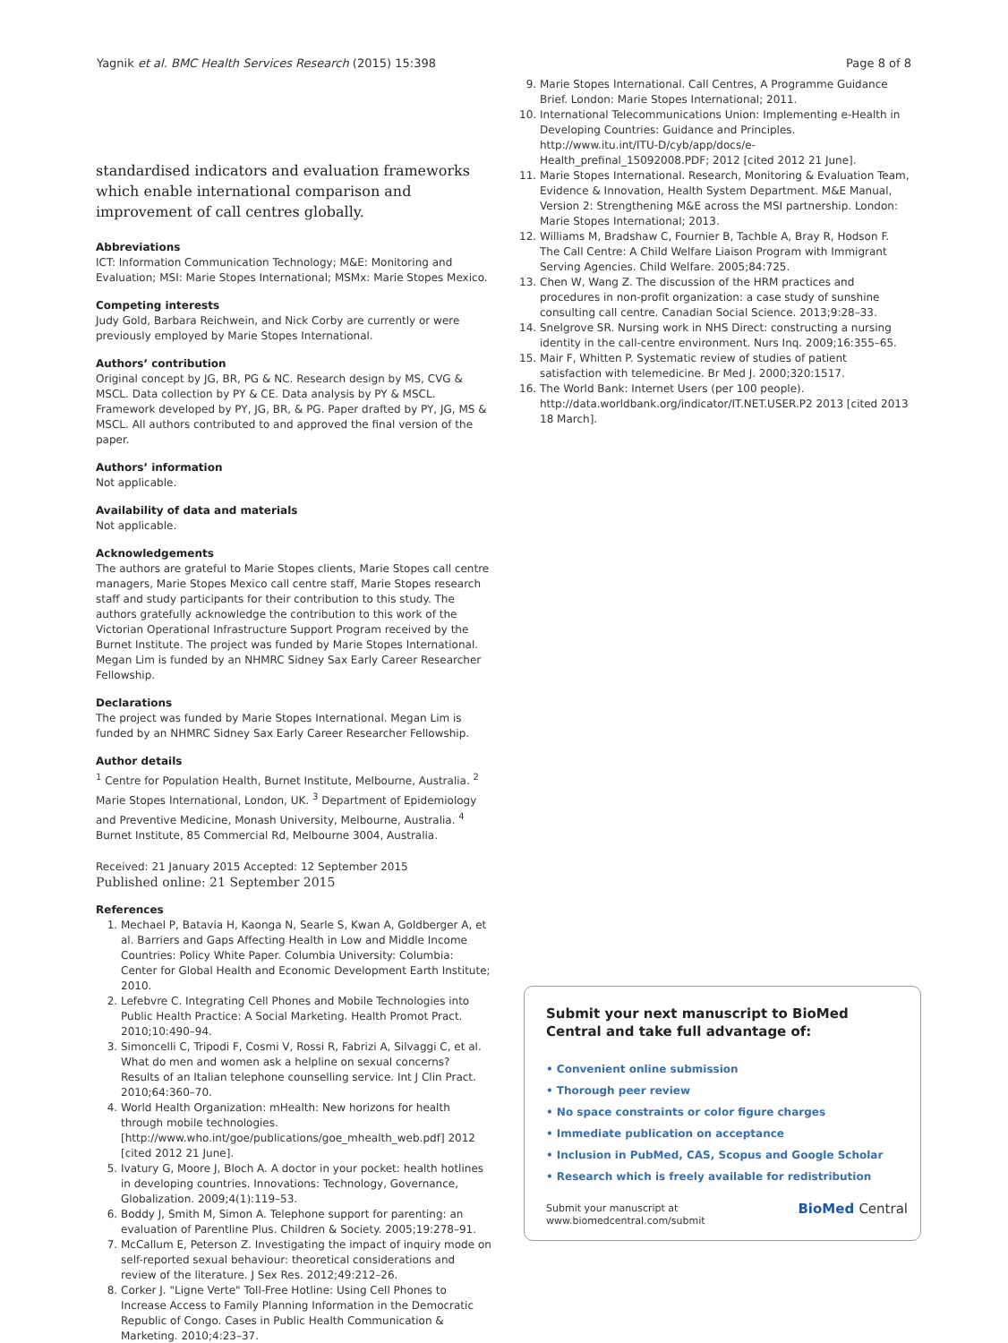Yagnik et al. BMC Health Services Research (2015) 15:398 Page 8 of 8
standardised indicators and evaluation frameworks which enable international comparison and improvement of call centres globally.
Abbreviations
ICT: Information Communication Technology; M&E: Monitoring and Evaluation; MSI: Marie Stopes International; MSMx: Marie Stopes Mexico.
Competing interests
Judy Gold, Barbara Reichwein, and Nick Corby are currently or were previously employed by Marie Stopes International.
Authors’ contribution
Original concept by JG, BR, PG & NC. Research design by MS, CVG & MSCL. Data collection by PY & CE. Data analysis by PY & MSCL. Framework developed by PY, JG, BR, & PG. Paper drafted by PY, JG, MS & MSCL. All authors contributed to and approved the final version of the paper.
Authors’ information
Not applicable.
Availability of data and materials
Not applicable.
Acknowledgements
The authors are grateful to Marie Stopes clients, Marie Stopes call centre managers, Marie Stopes Mexico call centre staff, Marie Stopes research staff and study participants for their contribution to this study. The authors gratefully acknowledge the contribution to this work of the Victorian Operational Infrastructure Support Program received by the Burnet Institute. The project was funded by Marie Stopes International. Megan Lim is funded by an NHMRC Sidney Sax Early Career Researcher Fellowship.
Declarations
The project was funded by Marie Stopes International. Megan Lim is funded by an NHMRC Sidney Sax Early Career Researcher Fellowship.
Author details
<sup>1</sup> Centre for Population Health, Burnet Institute, Melbourne, Australia. <sup>2</sup> Marie Stopes International, London, UK. <sup>3</sup> Department of Epidemiology and Preventive Medicine, Monash University, Melbourne, Australia. <sup>4</sup> Burnet Institute, 85 Commercial Rd, Melbourne 3004, Australia.
Received: 21 January 2015 Accepted: 12 September 2015
Published online: 21 September 2015
References
1. Mechael P, Batavia H, Kaonga N, Searle S, Kwan A, Goldberger A, et al. Barriers and Gaps Affecting Health in Low and Middle Income Countries: Policy White Paper. Columbia University: Columbia: Center for Global Health and Economic Development Earth Institute; 2010.
2. Lefebvre C. Integrating Cell Phones and Mobile Technologies into Public Health Practice: A Social Marketing. Health Promot Pract. 2010;10:490–94.
3. Simoncelli C, Tripodi F, Cosmi V, Rossi R, Fabrizi A, Silvaggi C, et al. What do men and women ask a helpline on sexual concerns? Results of an Italian telephone counselling service. Int J Clin Pract. 2010;64:360–70.
4. World Health Organization: mHealth: New horizons for health through mobile technologies. [http://www.who.int/goe/publications/goe_mhealth_web.pdf] 2012 [cited 2012 21 June].
5. Ivatury G, Moore J, Bloch A. A doctor in your pocket: health hotlines in developing countries. Innovations: Technology, Governance, Globalization. 2009;4(1):119–53.
6. Boddy J, Smith M, Simon A. Telephone support for parenting: an evaluation of Parentline Plus. Children & Society. 2005;19:278–91.
7. McCallum E, Peterson Z. Investigating the impact of inquiry mode on self-reported sexual behaviour: theoretical considerations and review of the literature. J Sex Res. 2012;49:212–26.
8. Corker J. "Ligne Verte" Toll-Free Hotline: Using Cell Phones to Increase Access to Family Planning Information in the Democratic Republic of Congo. Cases in Public Health Communication & Marketing. 2010;4:23–37.
9. Marie Stopes International. Call Centres, A Programme Guidance Brief. London: Marie Stopes International; 2011.
10. International Telecommunications Union: Implementing e-Health in Developing Countries: Guidance and Principles. http://www.itu.int/ITU-D/cyb/app/docs/e-Health_prefinal_15092008.PDF; 2012 [cited 2012 21 June].
11. Marie Stopes International. Research, Monitoring & Evaluation Team, Evidence & Innovation, Health System Department. M&E Manual, Version 2: Strengthening M&E across the MSI partnership. London: Marie Stopes International; 2013.
12. Williams M, Bradshaw C, Fournier B, Tachble A, Bray R, Hodson F. The Call Centre: A Child Welfare Liaison Program with Immigrant Serving Agencies. Child Welfare. 2005;84:725.
13. Chen W, Wang Z. The discussion of the HRM practices and procedures in non-profit organization: a case study of sunshine consulting call centre. Canadian Social Science. 2013;9:28–33.
14. Snelgrove SR. Nursing work in NHS Direct: constructing a nursing identity in the call-centre environment. Nurs Inq. 2009;16:355–65.
15. Mair F, Whitten P. Systematic review of studies of patient satisfaction with telemedicine. Br Med J. 2000;320:1517.
16. The World Bank: Internet Users (per 100 people). http://data.worldbank.org/indicator/IT.NET.USER.P2 2013 [cited 2013 18 March].
Submit your next manuscript to BioMed Central and take full advantage of:
• Convenient online submission
• Thorough peer review
• No space constraints or color figure charges
• Immediate publication on acceptance
• Inclusion in PubMed, CAS, Scopus and Google Scholar
• Research which is freely available for redistribution
Submit your manuscript at
www.biomedcentral.com/submit BioMed Central